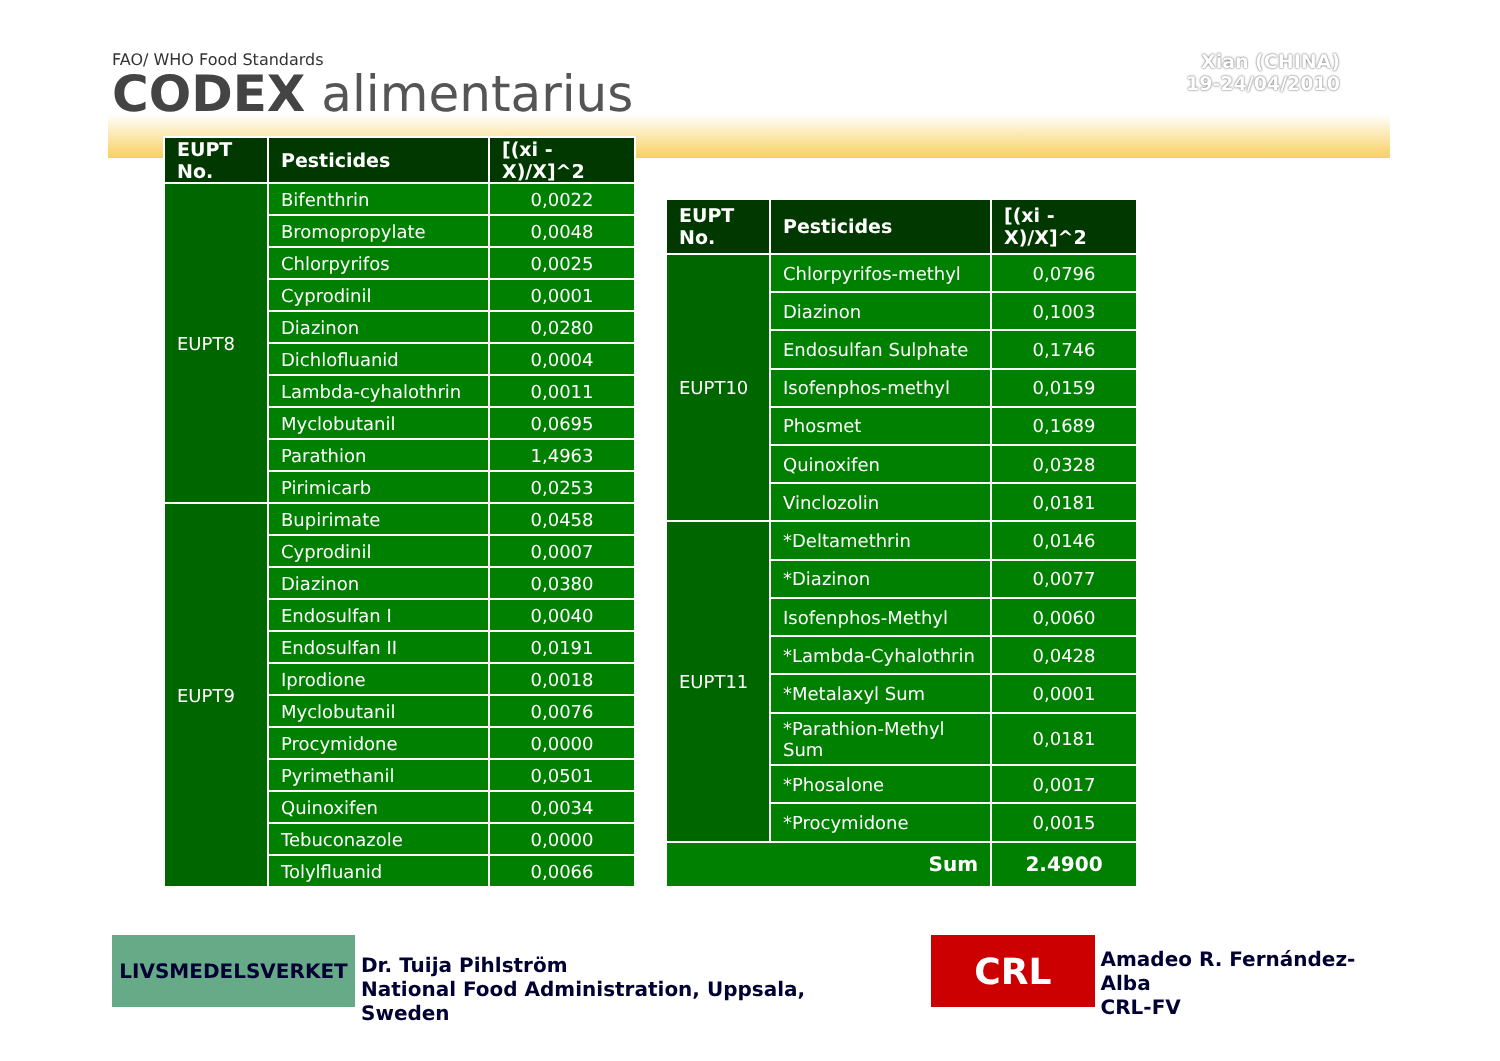FAO/ WHO Food Standards
CODEX alimentarius
Xian (CHINA)
19-24/04/2010
| EUPT No. | Pesticides | [(xi - X)/X]^2 |
| --- | --- | --- |
| EUPT8 | Bifenthrin | 0,0022 |
| | Bromopropylate | 0,0048 |
| | Chlorpyrifos | 0,0025 |
| | Cyprodinil | 0,0001 |
| | Diazinon | 0,0280 |
| | Dichlofluanid | 0,0004 |
| | Lambda-cyhalothrin | 0,0011 |
| | Myclobutanil | 0,0695 |
| | Parathion | 1,4963 |
| | Pirimicarb | 0,0253 |
| EUPT9 | Bupirimate | 0,0458 |
| | Cyprodinil | 0,0007 |
| | Diazinon | 0,0380 |
| | Endosulfan I | 0,0040 |
| | Endosulfan II | 0,0191 |
| | Iprodione | 0,0018 |
| | Myclobutanil | 0,0076 |
| | Procymidone | 0,0000 |
| | Pyrimethanil | 0,0501 |
| | Quinoxifen | 0,0034 |
| | Tebuconazole | 0,0000 |
| | Tolylfluanid | 0,0066 |
| EUPT No. | Pesticides | [(xi - X)/X]^2 |
| --- | --- | --- |
| EUPT10 | Chlorpyrifos-methyl | 0,0796 |
| | Diazinon | 0,1003 |
| | Endosulfan Sulphate | 0,1746 |
| | Isofenphos-methyl | 0,0159 |
| | Phosmet | 0,1689 |
| | Quinoxifen | 0,0328 |
| | Vinclozolin | 0,0181 |
| EUPT11 | *Deltamethrin | 0,0146 |
| | *Diazinon | 0,0077 |
| | Isofenphos-Methyl | 0,0060 |
| | *Lambda-Cyhalothrin | 0,0428 |
| | *Metalaxyl Sum | 0,0001 |
| | *Parathion-Methyl Sum | 0,0181 |
| | *Phosalone | 0,0017 |
| | *Procymidone | 0,0015 |
| Sum | | 2.4900 |
LIVSMEDELSVERKET
Dr. Tuija Pihlström
National Food Administration, Uppsala, Sweden
CRL
Amadeo R. Fernández-Alba
CRL-FV